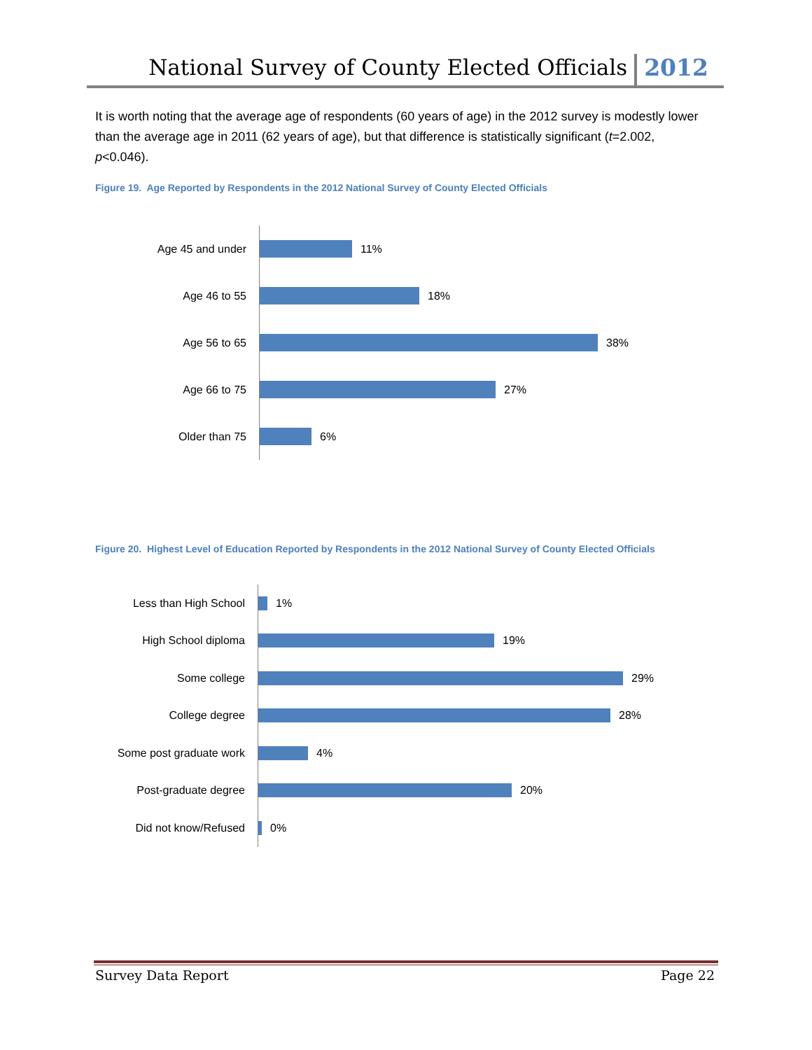National Survey of County Elected Officials 2012
It is worth noting that the average age of respondents (60 years of age) in the 2012 survey is modestly lower than the average age in 2011 (62 years of age), but that difference is statistically significant (t=2.002, p<0.046).
Figure 19. Age Reported by Respondents in the 2012 National Survey of County Elected Officials
Age 45 and under
11%
Age 46 to 55
18%
Age 56 to 65
38%
Age 66 to 75
27%
Older than 75
6%
Figure 20. Highest Level of Education Reported by Respondents in the 2012 National Survey of County Elected Officials
Less than High School
1%
High School diploma
19%
Some college
29%
College degree
28%
Some post graduate work
4%
Post-graduate degree
20%
Did not know/Refused
0%
Survey Data Report Page 22